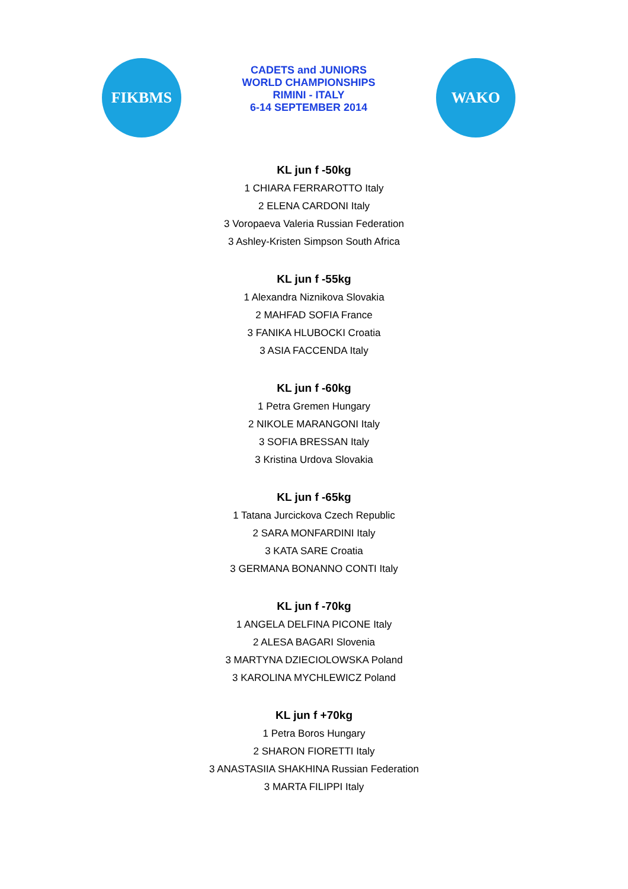FIKBMS
CADETS and JUNIORS
WORLD CHAMPIONSHIPS
RIMINI - ITALY
6-14 SEPTEMBER 2014
WAKO
KL jun f -50kg
1 CHIARA FERRAROTTO Italy
2 ELENA CARDONI Italy
3 Voropaeva Valeria Russian Federation
3 Ashley-Kristen Simpson South Africa
KL jun f -55kg
1 Alexandra Niznikova Slovakia
2 MAHFAD SOFIA France
3 FANIKA HLUBOCKI Croatia
3 ASIA FACCENDA Italy
KL jun f -60kg
1 Petra Gremen Hungary
2 NIKOLE MARANGONI Italy
3 SOFIA BRESSAN Italy
3 Kristina Urdova Slovakia
KL jun f -65kg
1 Tatana Jurcickova Czech Republic
2 SARA MONFARDINI Italy
3 KATA SARE Croatia
3 GERMANA BONANNO CONTI Italy
KL jun f -70kg
1 ANGELA DELFINA PICONE Italy
2 ALESA BAGARI Slovenia
3 MARTYNA DZIECIOLOWSKA Poland
3 KAROLINA MYCHLEWICZ Poland
KL jun f +70kg
1 Petra Boros Hungary
2 SHARON FIORETTI Italy
3 ANASTASIIA SHAKHINA Russian Federation
3 MARTA FILIPPI Italy